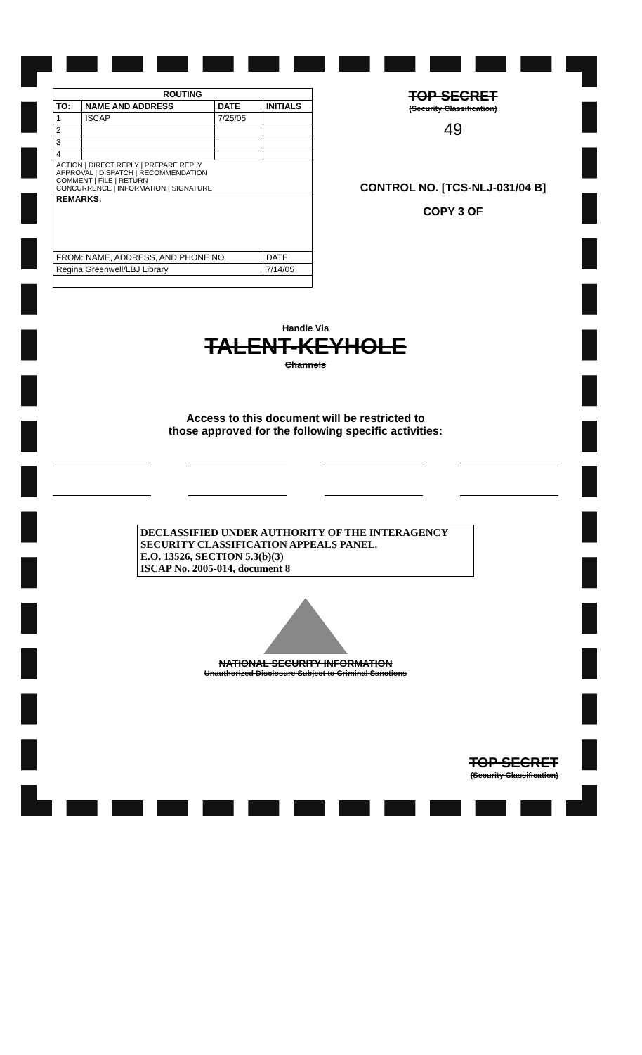| ROUTING | | | |
| --- | --- | --- | --- |
| TO: | NAME AND ADDRESS | DATE | INITIALS |
| 1 | ISCAP | 7/25/05 | |
| 2 | | | |
| 3 | | | |
| 4 | | | |
| ACTION / DIRECT REPLY / PREPARE REPLY APPROVAL / DISPATCH / RECOMMENDATION COMMENT / FILE / RETURN CONCURRENCE / INFORMATION / SIGNATURE | | | |
| REMARKS: | | | |
| FROM: NAME, ADDRESS, AND PHONE NO. | | | DATE |
| Regina Greenwell/LBJ Library | | | 7/14/05 |
TOP SECRET
(Security Classification)
49
CONTROL NO. [TCS-NLJ-031/04 B]
COPY 3 OF
Handle Via
TALENT-KEYHOLE
Channels
Access to this document will be restricted to
those approved for the following specific activities:
DECLASSIFIED UNDER AUTHORITY OF THE INTERAGENCY SECURITY CLASSIFICATION APPEALS PANEL.
E.O. 13526, SECTION 5.3(b)(3)
ISCAP No. 2005-014, document 8
NATIONAL SECURITY INFORMATION
Unauthorized Disclosure Subject to Criminal Sanctions
TOP SECRET
(Security Classification)